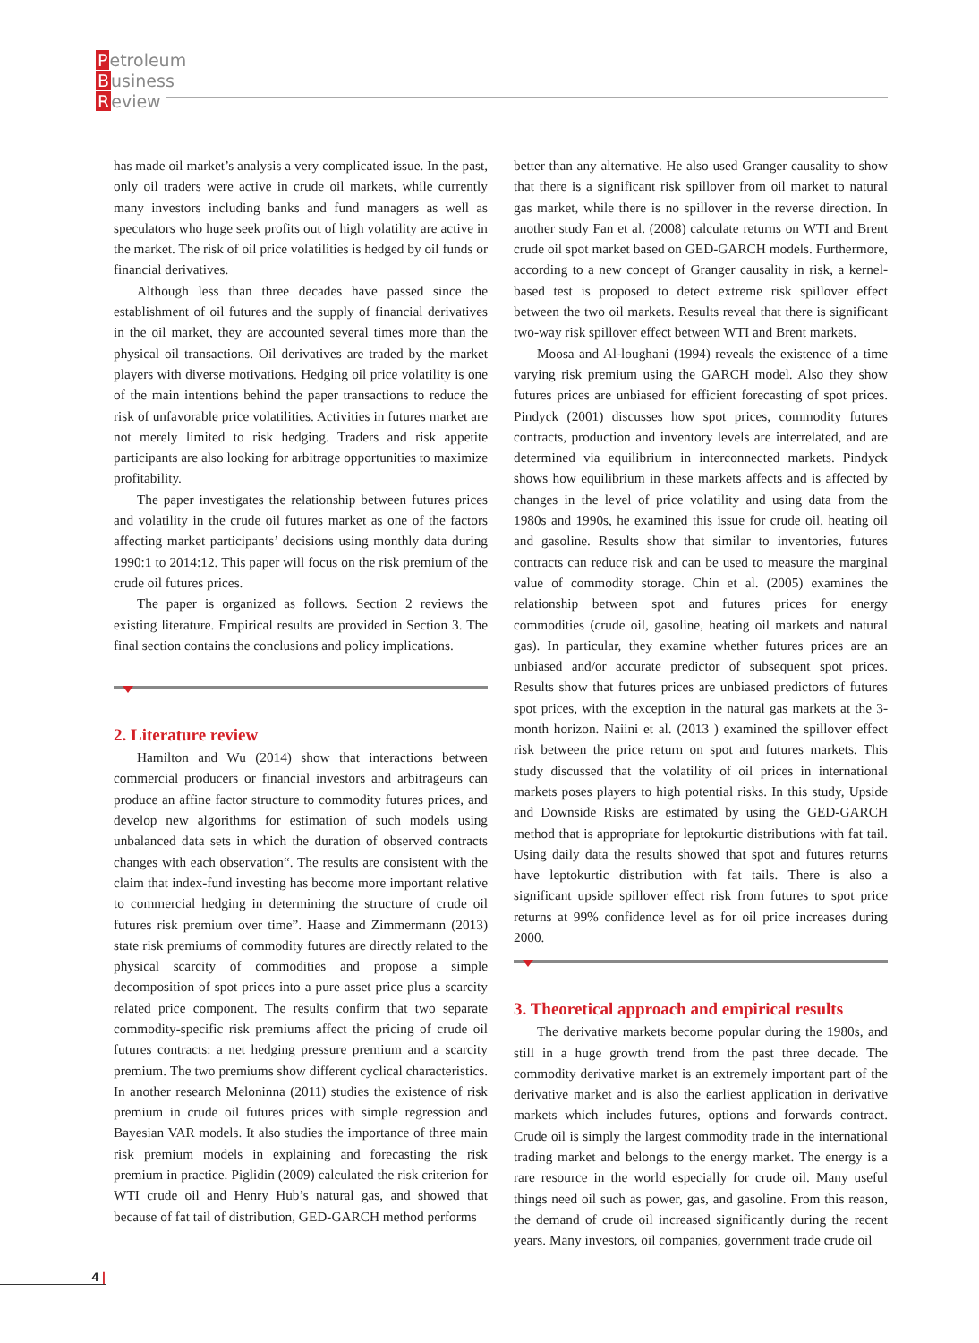Petroleum
Business
Review
has made oil market’s analysis a very complicated issue. In the past, only oil traders were active in crude oil markets, while currently many investors including banks and fund managers as well as speculators who huge seek profits out of high volatility are active in the market. The risk of oil price volatilities is hedged by oil funds or financial derivatives.
Although less than three decades have passed since the establishment of oil futures and the supply of financial derivatives in the oil market, they are accounted several times more than the physical oil transactions. Oil derivatives are traded by the market players with diverse motivations. Hedging oil price volatility is one of the main intentions behind the paper transactions to reduce the risk of unfavorable price volatilities. Activities in futures market are not merely limited to risk hedging. Traders and risk appetite participants are also looking for arbitrage opportunities to maximize profitability.
The paper investigates the relationship between futures prices and volatility in the crude oil futures market as one of the factors affecting market participants’ decisions using monthly data during 1990:1 to 2014:12. This paper will focus on the risk premium of the crude oil futures prices.
The paper is organized as follows. Section 2 reviews the existing literature. Empirical results are provided in Section 3. The final section contains the conclusions and policy implications.
2. Literature review
Hamilton and Wu (2014) show that interactions between commercial producers or financial investors and arbitrageurs can produce an affine factor structure to commodity futures prices, and develop new algorithms for estimation of such models using unbalanced data sets in which the duration of observed contracts changes with each observation“. The results are consistent with the claim that index-fund investing has become more important relative to commercial hedging in determining the structure of crude oil futures risk premium over time”. Haase and Zimmermann (2013) state risk premiums of commodity futures are directly related to the physical scarcity of commodities and propose a simple decomposition of spot prices into a pure asset price plus a scarcity related price component. The results confirm that two separate commodity-specific risk premiums affect the pricing of crude oil futures contracts: a net hedging pressure premium and a scarcity premium. The two premiums show different cyclical characteristics. In another research Meloninna (2011) studies the existence of risk premium in crude oil futures prices with simple regression and Bayesian VAR models. It also studies the importance of three main risk premium models in explaining and forecasting the risk premium in practice. Piglidin (2009) calculated the risk criterion for WTI crude oil and Henry Hub’s natural gas, and showed that because of fat tail of distribution, GED-GARCH method performs
better than any alternative. He also used Granger causality to show that there is a significant risk spillover from oil market to natural gas market, while there is no spillover in the reverse direction. In another study Fan et al. (2008) calculate returns on WTI and Brent crude oil spot market based on GED-GARCH models. Furthermore, according to a new concept of Granger causality in risk, a kernel-based test is proposed to detect extreme risk spillover effect between the two oil markets. Results reveal that there is significant two-way risk spillover effect between WTI and Brent markets.
Moosa and Al-loughani (1994) reveals the existence of a time varying risk premium using the GARCH model. Also they show futures prices are unbiased for efficient forecasting of spot prices. Pindyck (2001) discusses how spot prices, commodity futures contracts, production and inventory levels are interrelated, and are determined via equilibrium in interconnected markets. Pindyck shows how equilibrium in these markets affects and is affected by changes in the level of price volatility and using data from the 1980s and 1990s, he examined this issue for crude oil, heating oil and gasoline. Results show that similar to inventories, futures contracts can reduce risk and can be used to measure the marginal value of commodity storage. Chin et al. (2005) examines the relationship between spot and futures prices for energy commodities (crude oil, gasoline, heating oil markets and natural gas). In particular, they examine whether futures prices are an unbiased and/or accurate predictor of subsequent spot prices. Results show that futures prices are unbiased predictors of futures spot prices, with the exception in the natural gas markets at the 3-month horizon. Naiini et al. (2013 ) examined the spillover effect risk between the price return on spot and futures markets. This study discussed that the volatility of oil prices in international markets poses players to high potential risks. In this study, Upside and Downside Risks are estimated by using the GED-GARCH method that is appropriate for leptokurtic distributions with fat tail. Using daily data the results showed that spot and futures returns have leptokurtic distribution with fat tails. There is also a significant upside spillover effect risk from futures to spot price returns at 99% confidence level as for oil price increases during 2000.
3. Theoretical approach and empirical results
The derivative markets become popular during the 1980s, and still in a huge growth trend from the past three decade. The commodity derivative market is an extremely important part of the derivative market and is also the earliest application in derivative markets which includes futures, options and forwards contract. Crude oil is simply the largest commodity trade in the international trading market and belongs to the energy market. The energy is a rare resource in the world especially for crude oil. Many useful things need oil such as power, gas, and gasoline. From this reason, the demand of crude oil increased significantly during the recent years. Many investors, oil companies, government trade crude oil
4 |